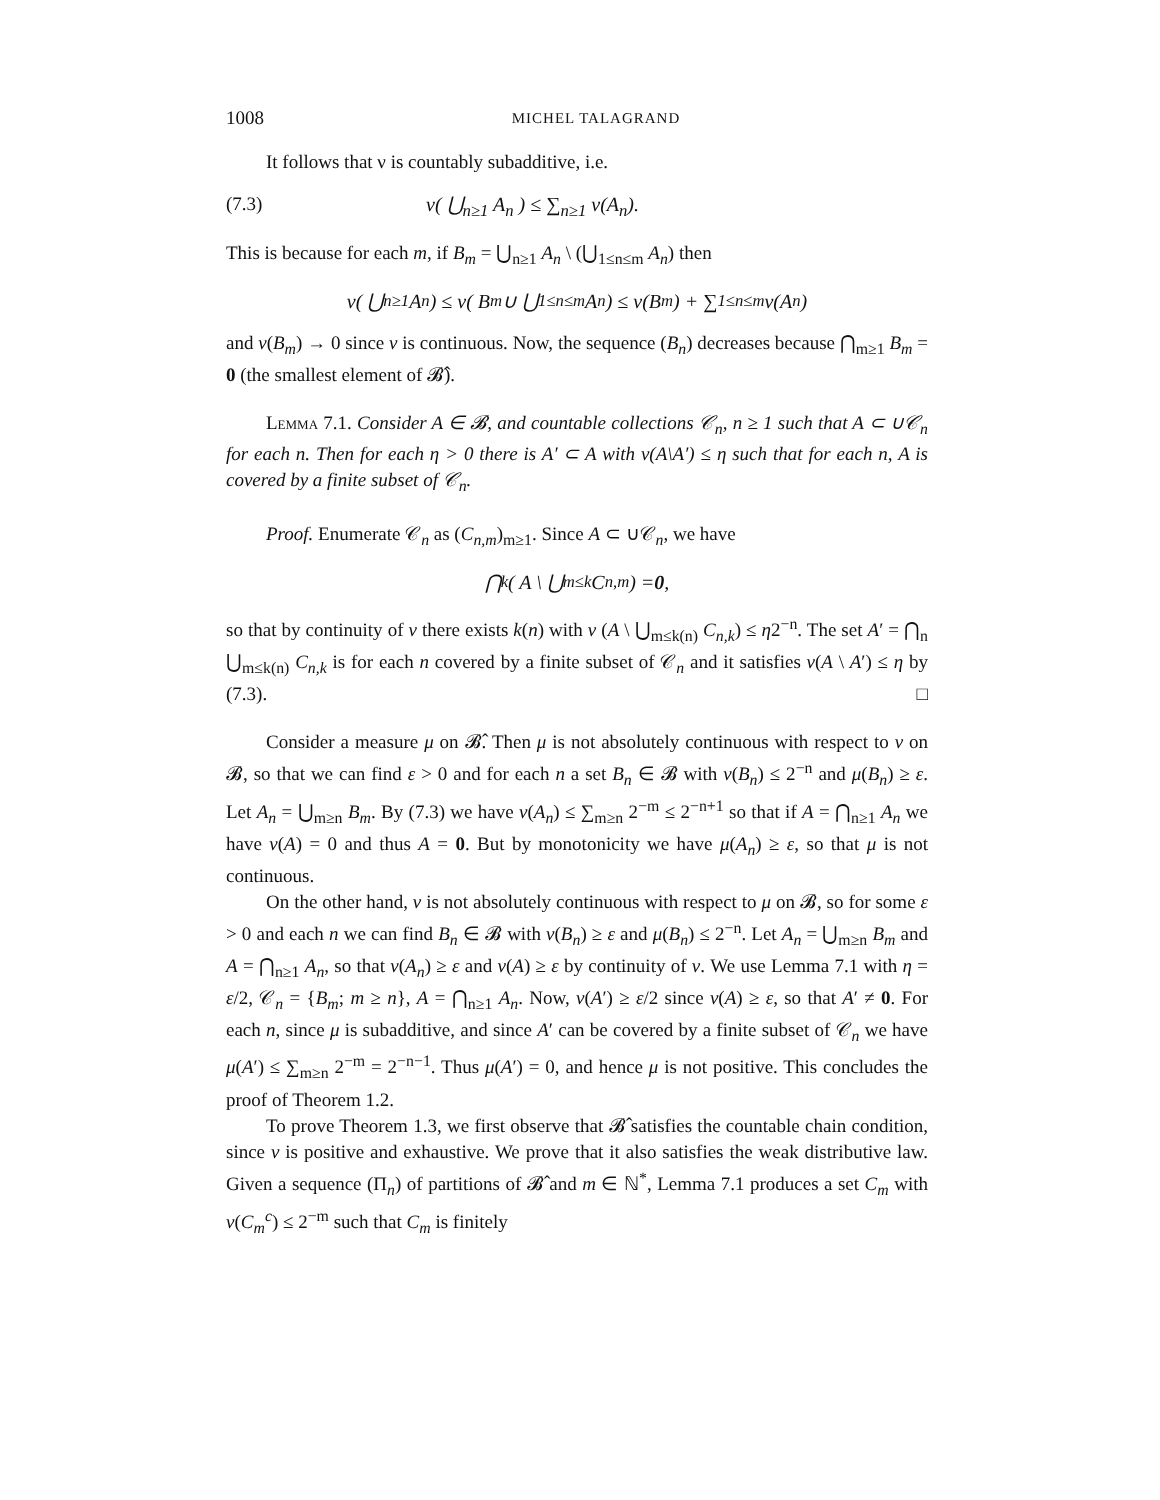1008 MICHEL TALAGRAND
It follows that ν is countably subadditive, i.e.
(7.3) ν( ⋃<sub>n≥1</sub> A<sub>n</sub> ) ≤ ∑<sub>n≥1</sub> ν(A<sub>n</sub>).
This is because for each m, if B<sub>m</sub> = ⋃<sub>n≥1</sub> A<sub>n</sub> \ (⋃<sub>1≤n≤m</sub> A<sub>n</sub>) then
ν( ⋃<sub>n≥1</sub> A<sub>n</sub> ) ≤ ν( B<sub>m</sub> ∪ ⋃<sub>1≤n≤m</sub> A<sub>n</sub> ) ≤ ν(B<sub>m</sub>) + ∑<sub>1≤n≤m</sub> ν(A<sub>n</sub>)
and ν(B<sub>m</sub>) → 0 since ν is continuous. Now, the sequence (B<sub>n</sub>) decreases because ⋂<sub>m≥1</sub> B<sub>m</sub> = 0 (the smallest element of 𝓑̂).
Lemma 7.1. Consider A ∈ 𝓑, and countable collections 𝒞<sub>n</sub>, n ≥ 1 such that A ⊂ ∪𝒞<sub>n</sub> for each n. Then for each η > 0 there is A′ ⊂ A with ν(A\A′) ≤ η such that for each n, A is covered by a finite subset of 𝒞<sub>n</sub>.
Proof. Enumerate 𝒞<sub>n</sub> as (C<sub>n,m</sub>)<sub>m≥1</sub>. Since A ⊂ ∪𝒞<sub>n</sub>, we have
⋂<sub>k</sub> ( A \ ⋃<sub>m≤k</sub> C<sub>n,m</sub> ) = 0,
so that by continuity of ν there exists k(n) with ν (A \ ⋃<sub>m≤k(n)</sub> C<sub>n,k</sub>) ≤ η2<sup>−n</sup>. The set A′ = ⋂<sub>n</sub> ⋃<sub>m≤k(n)</sub> C<sub>n,k</sub> is for each n covered by a finite subset of 𝒞<sub>n</sub> and it satisfies ν(A \ A′) ≤ η by (7.3). □
Consider a measure μ on 𝓑̂. Then μ is not absolutely continuous with respect to ν on 𝓑, so that we can find ε > 0 and for each n a set B<sub>n</sub> ∈ 𝓑 with ν(B<sub>n</sub>) ≤ 2<sup>−n</sup> and μ(B<sub>n</sub>) ≥ ε. Let A<sub>n</sub> = ⋃<sub>m≥n</sub> B<sub>m</sub>. By (7.3) we have ν(A<sub>n</sub>) ≤ ∑<sub>m≥n</sub> 2<sup>−m</sup> ≤ 2<sup>−n+1</sup> so that if A = ⋂<sub>n≥1</sub> A<sub>n</sub> we have ν(A) = 0 and thus A = 0. But by monotonicity we have μ(A<sub>n</sub>) ≥ ε, so that μ is not continuous.
On the other hand, ν is not absolutely continuous with respect to μ on 𝓑, so for some ε > 0 and each n we can find B<sub>n</sub> ∈ 𝓑 with ν(B<sub>n</sub>) ≥ ε and μ(B<sub>n</sub>) ≤ 2<sup>−n</sup>. Let A<sub>n</sub> = ⋃<sub>m≥n</sub> B<sub>m</sub> and A = ⋂<sub>n≥1</sub> A<sub>n</sub>, so that ν(A<sub>n</sub>) ≥ ε and ν(A) ≥ ε by continuity of ν. We use Lemma 7.1 with η = ε/2, 𝒞<sub>n</sub> = {B<sub>m</sub>; m ≥ n}, A = ⋂<sub>n≥1</sub> A<sub>n</sub>. Now, ν(A′) ≥ ε/2 since ν(A) ≥ ε, so that A′ ≠ 0. For each n, since μ is subadditive, and since A′ can be covered by a finite subset of 𝒞<sub>n</sub> we have μ(A′) ≤ ∑<sub>m≥n</sub> 2<sup>−m</sup> = 2<sup>−n−1</sup>. Thus μ(A′) = 0, and hence μ is not positive. This concludes the proof of Theorem 1.2.
To prove Theorem 1.3, we first observe that 𝓑̂ satisfies the countable chain condition, since ν is positive and exhaustive. We prove that it also satisfies the weak distributive law. Given a sequence (Π<sub>n</sub>) of partitions of 𝓑̂ and m ∈ ℕ<sup>*</sup>, Lemma 7.1 produces a set C<sub>m</sub> with ν(C<sub>m</sub><sup>c</sup>) ≤ 2<sup>−m</sup> such that C<sub>m</sub> is finitely